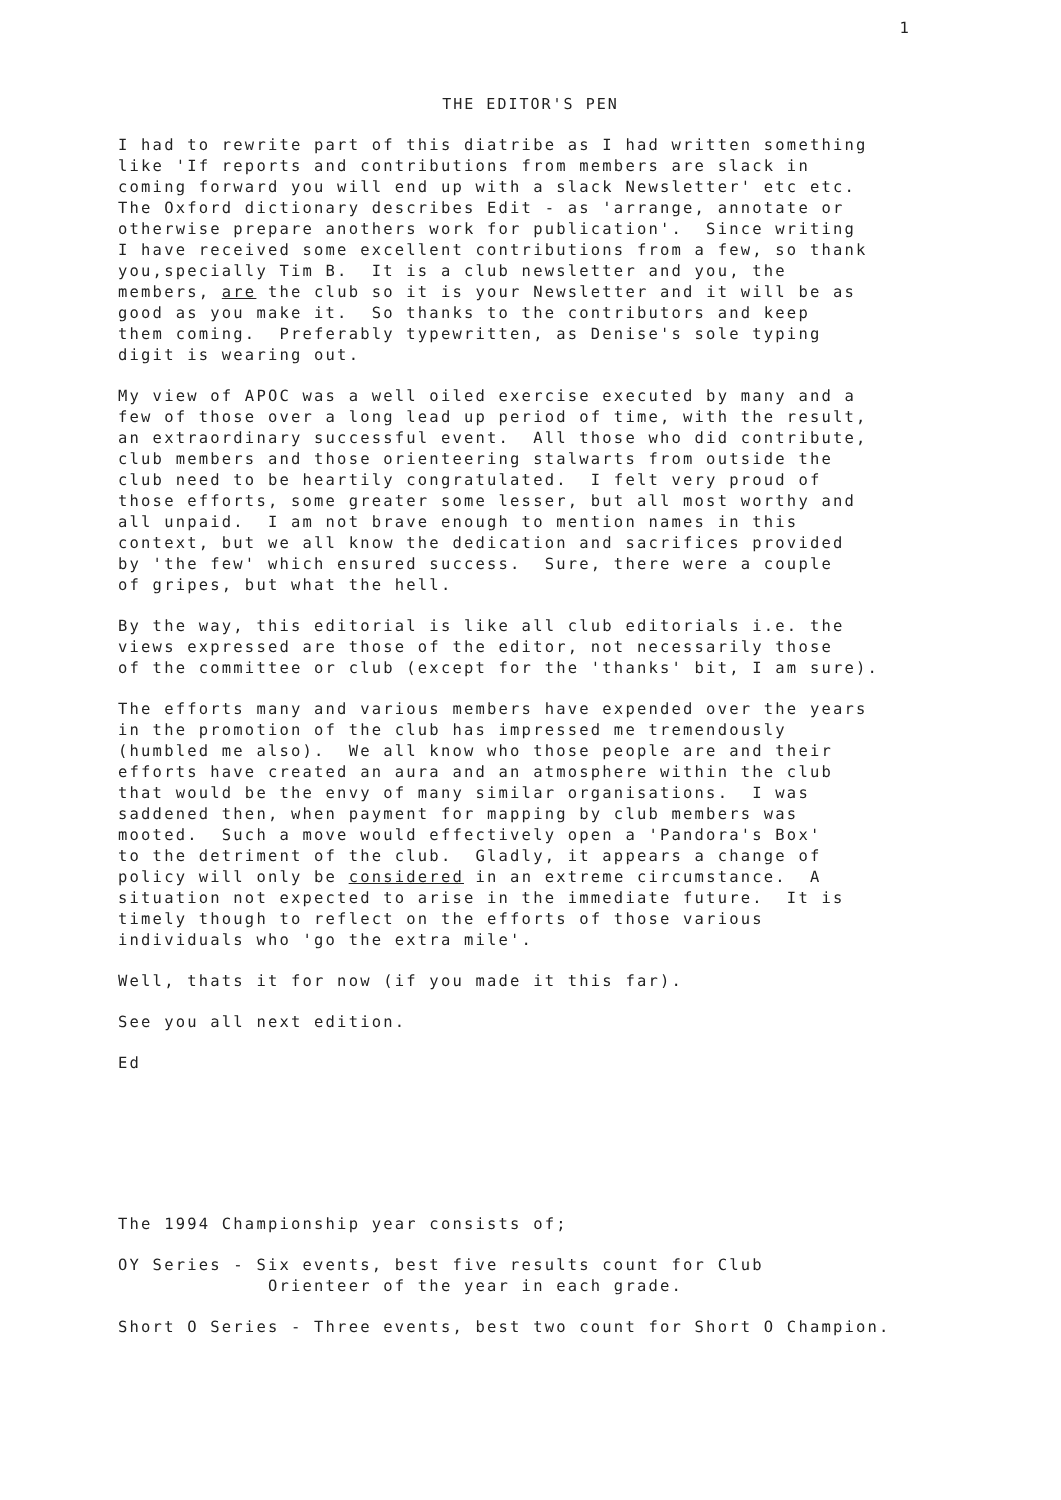1
THE EDITOR'S PEN
I had to rewrite part of this diatribe as I had written something like 'If reports and contributions from members are slack in coming forward you will end up with a slack Newsletter' etc etc. The Oxford dictionary describes Edit - as 'arrange, annotate or otherwise prepare anothers work for publication'. Since writing I have received some excellent contributions from a few, so thank you,specially Tim B. It is a club newsletter and you, the members, are the club so it is your Newsletter and it will be as good as you make it. So thanks to the contributors and keep them coming. Preferably typewritten, as Denise's sole typing digit is wearing out.
My view of APOC was a well oiled exercise executed by many and a few of those over a long lead up period of time, with the result, an extraordinary successful event. All those who did contribute, club members and those orienteering stalwarts from outside the club need to be heartily congratulated. I felt very proud of those efforts, some greater some lesser, but all most worthy and all unpaid. I am not brave enough to mention names in this context, but we all know the dedication and sacrifices provided by 'the few' which ensured success. Sure, there were a couple of gripes, but what the hell.
By the way, this editorial is like all club editorials i.e. the views expressed are those of the editor, not necessarily those of the committee or club (except for the 'thanks' bit, I am sure).
The efforts many and various members have expended over the years in the promotion of the club has impressed me tremendously (humbled me also). We all know who those people are and their efforts have created an aura and an atmosphere within the club that would be the envy of many similar organisations. I was saddened then, when payment for mapping by club members was mooted. Such a move would effectively open a 'Pandora's Box' to the detriment of the club. Gladly, it appears a change of policy will only be considered in an extreme circumstance. A situation not expected to arise in the immediate future. It is timely though to reflect on the efforts of those various individuals who 'go the extra mile'.
Well, thats it for now (if you made it this far).
See you all next edition.
Ed
The 1994 Championship year consists of;
OY Series - Six events, best five results count for Club Orienteer of the year in each grade.
Short O Series - Three events, best two count for Short O Champion.